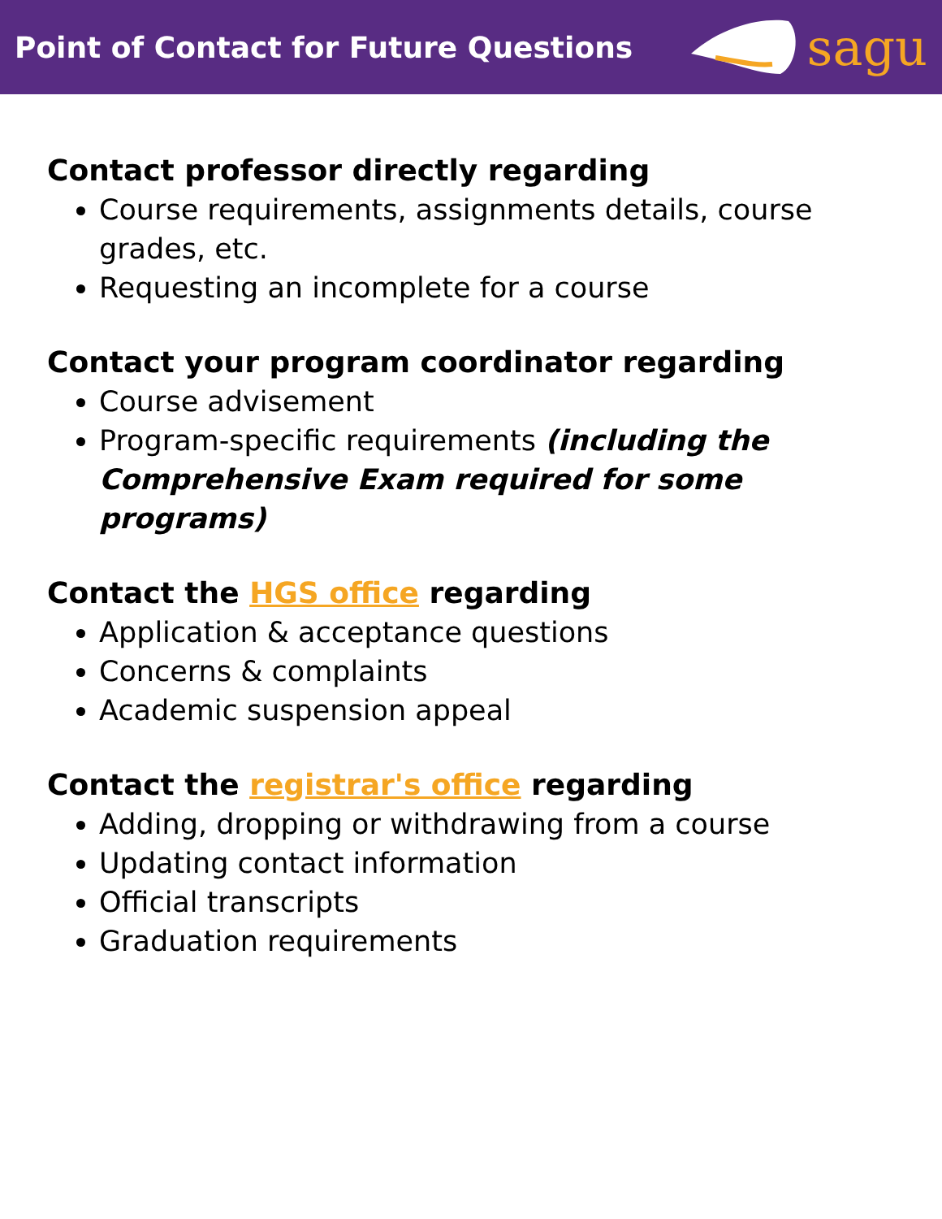Point of Contact for Future Questions
sagu
Contact professor directly regarding
Course requirements, assignments details, course grades, etc.
Requesting an incomplete for a course
Contact your program coordinator regarding
Course advisement
Program-specific requirements (including the Comprehensive Exam required for some programs)
Contact the HGS office regarding
Application & acceptance questions
Concerns & complaints
Academic suspension appeal
Contact the registrar's office regarding
Adding, dropping or withdrawing from a course
Updating contact information
Official transcripts
Graduation requirements